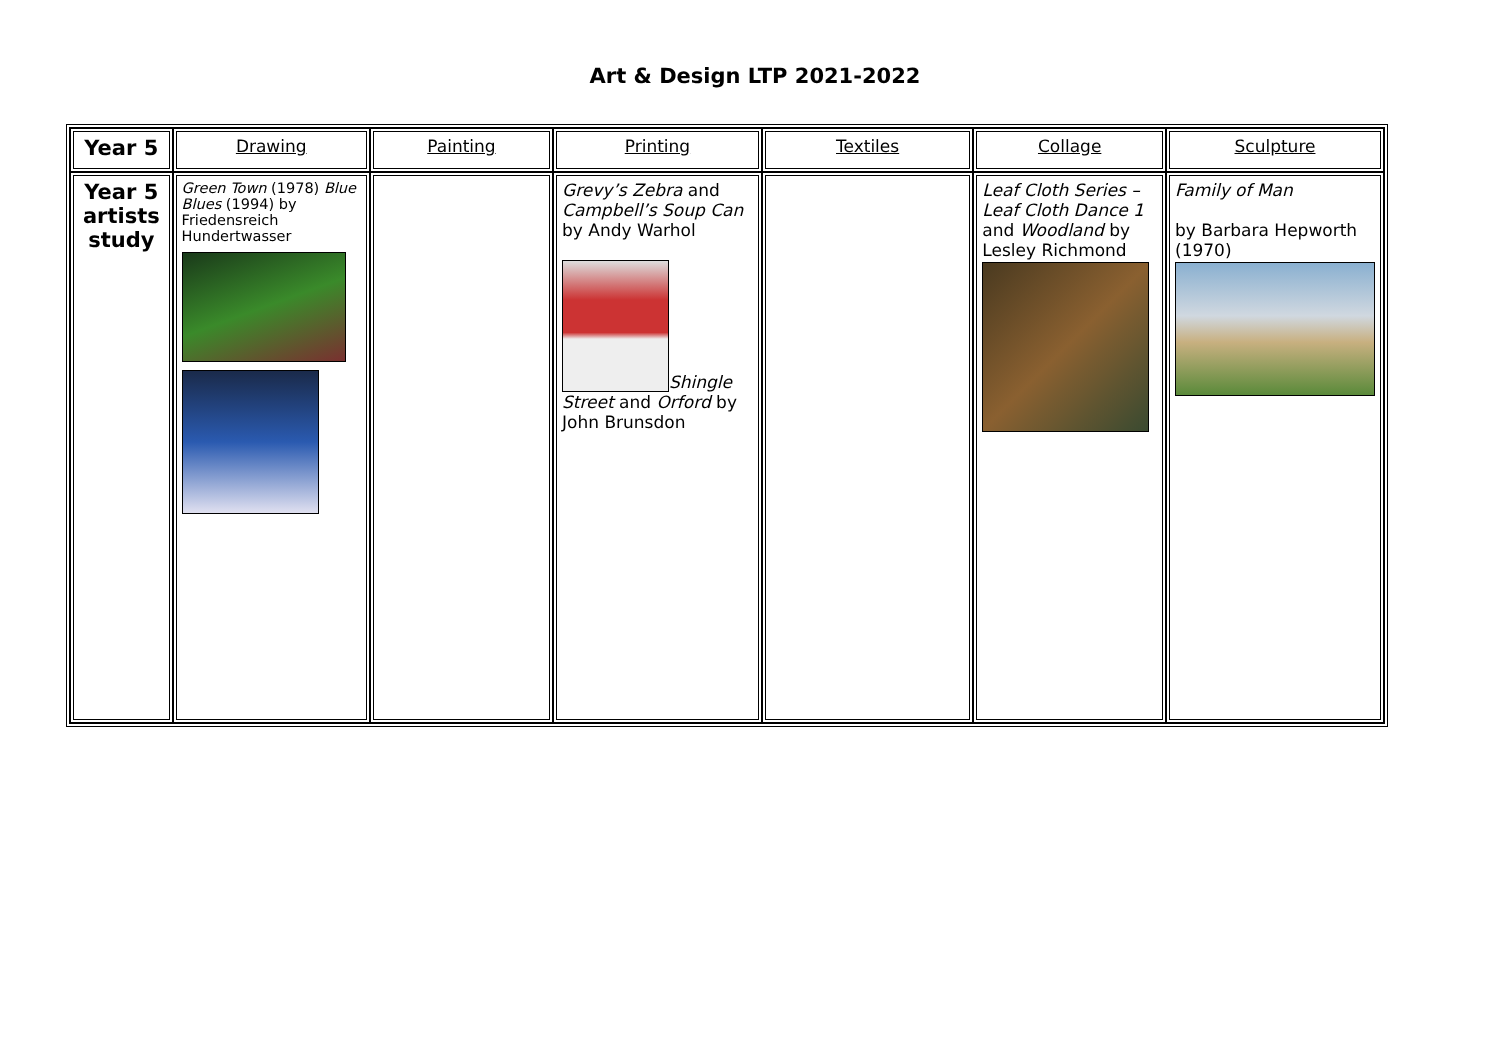Art & Design LTP 2021-2022
| Year 5 | Drawing | Painting | Printing | Textiles | Collage | Sculpture |
| --- | --- | --- | --- | --- | --- | --- |
| Year 5 artists study | Green Town (1978) Blue Blues (1994) by Friedensreich Hundertwasser | | Grevy’s Zebra and Campbell’s Soup Can by Andy Warhol Shingle Street and Orford by John Brunsdon | | Leaf Cloth Series – Leaf Cloth Dance 1 and Woodland by Lesley Richmond | Family of Man by Barbara Hepworth (1970) |